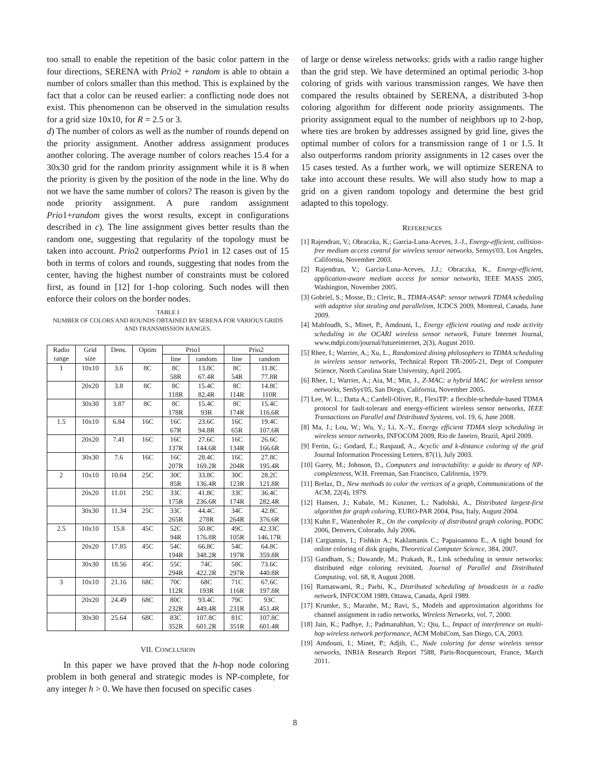too small to enable the repetition of the basic color pattern in the four directions, SERENA with Prio2 + random is able to obtain a number of colors smaller than this method. This is explained by the fact that a color can be reused earlier: a conflicting node does not exist. This phenomenon can be observed in the simulation results for a grid size 10x10, for R = 2.5 or 3.
d) The number of colors as well as the number of rounds depend on the priority assignment. Another address assignment produces another coloring. The average number of colors reaches 15.4 for a 30x30 grid for the random priority assignment while it is 8 when the priority is given by the position of the node in the line. Why do not we have the same number of colors? The reason is given by the node priority assignment. A pure random assignment Prio1+random gives the worst results, except in configurations described in c). The line assignment gives better results than the random one, suggesting that regularity of the topology must be taken into account. Prio2 outperforms Prio1 in 12 cases out of 15 both in terms of colors and rounds, suggesting that nodes from the center, having the highest number of constraints must be colored first, as found in [12] for 1-hop coloring. Such nodes will then enforce their colors on the border nodes.
TABLE I
NUMBER OF COLORS AND ROUNDS OBTAINED BY SERENA FOR VARIOUS GRIDS AND TRANSMISSION RANGES.
| Radio | Grid | Dens. | Optim | Prio1 | | Prio2 | |
| --- | --- | --- | --- | --- | --- | --- | --- |
| range | size | | | line | random | line | random |
| 1 | 10x10 | 3.6 | 8C | 8C | 13.8C | 8C | 11.8C |
| | | | | 58R | 67.4R | 54R | 77.8R |
| | 20x20 | 3.8 | 8C | 8C | 15.4C | 8C | 14.8C |
| | | | | 118R | 82.4R | 114R | 110R |
| | 30x30 | 3.87 | 8C | 8C | 15.4C | 8C | 15.4C |
| | | | | 178R | 93R | 174R | 116.6R |
| 1.5 | 10x10 | 6.84 | 16C | 16C | 23.6C | 16C | 19.4C |
| | | | | 67R | 94.8R | 65R | 107.6R |
| | 20x20 | 7.41 | 16C | 16C | 27.6C | 16C | 26.6C |
| | | | | 137R | 144.6R | 134R | 166.6R |
| | 30x30 | 7.6 | 16C | 16C | 28.4C | 16C | 27.8C |
| | | | | 207R | 169.2R | 204R | 195.4R |
| 2 | 10x10 | 10.04 | 25C | 30C | 33.8C | 30C | 28.2C |
| | | | | 85R | 136.4R | 123R | 121.8R |
| | 20x20 | 11.01 | 25C | 33C | 41.8C | 33C | 36.4C |
| | | | | 175R | 236.6R | 174R | 282.4R |
| | 30x30 | 11.34 | 25C | 33C | 44.4C | 34C | 42.8C |
| | | | | 265R | 278R | 264R | 376.6R |
| 2.5 | 10x10 | 15.8 | 45C | 52C | 50.8C | 49C | 42.33C |
| | | | | 94R | 176.8R | 105R | 146.17R |
| | 20x20 | 17.85 | 45C | 54C | 66.8C | 54C | 64.8C |
| | | | | 194R | 348.2R | 197R | 359.8R |
| | 30x30 | 18.56 | 45C | 55C | 74C | 58C | 73.6C |
| | | | | 294R | 422.2R | 297R | 440.8R |
| 3 | 10x10 | 21.16 | 68C | 70C | 68C | 71C | 67.6C |
| | | | | 112R | 193R | 116R | 197.8R |
| | 20x20 | 24.49 | 68C | 80C | 93.4C | 79C | 93C |
| | | | | 232R | 449.4R | 231R | 451.4R |
| | 30x30 | 25.64 | 68C | 83C | 107.8C | 81C | 107.8C |
| | | | | 352R | 601.2R | 351R | 601.4R |
VII. CONCLUSION
In this paper we have proved that the h-hop node coloring problem in both general and strategic modes is NP-complete, for any integer h > 0. We have then focused on specific cases
of large or dense wireless networks: grids with a radio range higher than the grid step. We have determined an optimal periodic 3-hop coloring of grids with various transmission ranges. We have then compared the results obtained by SERENA, a distributed 3-hop coloring algorithm for different node priority assignments. The priority assignment equal to the number of neighbors up to 2-hop, where ties are broken by addresses assigned by grid line, gives the optimal number of colors for a transmission range of 1 or 1.5. It also outperforms random priority assignments in 12 cases over the 15 cases tested. As a further work, we will optimize SERENA to take into account these results. We will also study how to map a grid on a given random topology and determine the best grid adapted to this topology.
REFERENCES
[1] Rajendran, V.; Obraczka, K.; Garcia-Luna-Aceves, J.-J., Energy-efficient, collision-free medium access control for wireless sensor networks, Sensys'03, Los Angeles, California, November 2003.
[2] Rajendran, V.; Garcia-Luna-Aceves, J.J.; Obraczka, K., Energy-efficient, application-aware medium access for sensor networks, IEEE MASS 2005, Washington, November 2005.
[3] Gobriel, S.; Mosse, D.; Cleric, R., TDMA-ASAP: sensor network TDMA scheduling with adaptive slot stealing and parallelism, ICDCS 2009, Montreal, Canada, June 2009.
[4] Mahfoudh, S., Minet, P., Amdouni, I., Energy efficient routing and node activity scheduling in the OCARI wireless sensor network, Future Internet Journal, www.mdpi.com/journal/futureinternet, 2(3), August 2010.
[5] Rhee, I.; Warrier, A.; Xu, L., Randomized dining philosophers to TDMA scheduling in wireless sensor networks, Technical Report TR-2005-21, Dept of Computer Science, North Carolina State University, April 2005.
[6] Rhee, I.; Warrier, A.; Aia, M.; Min, J., Z-MAC: a hybrid MAC for wireless sensor networks, SenSys'05, San Diego, California, November 2005.
[7] Lee, W. L.; Datta A.; Cardell-Oliver, R., FlexiTP: a flexible-schedule-based TDMA protocol for fault-tolerant and energy-efficient wireless sensor networks, IEEE Transactions on Parallel and Distributed Systems, vol. 19, 6, June 2008.
[8] Ma, J.; Lou, W.; Wu, Y.; Li, X.-Y., Energy efficient TDMA sleep scheduling in wireless sensor networks, INFOCOM 2009, Rio de Janeiro, Brazil, April 2009.
[9] Fertin, G.; Godard, E.; Raspaud, A., Acyclic and k-distance coloring of the grid Journal Information Processing Letters, 87(1), July 2003.
[10] Garey, M.; Johnson, D., Computers and intractability: a guide to theory of NP-completeness, W.H. Freeman, San Francisco, California, 1979.
[11] Brelaz, D., New methods to color the vertices of a graph, Communications of the ACM, 22(4), 1979.
[12] Hansen, J.; Kubale, M.; Kuszner, L.; Nadolski, A., Distributed largest-first algorithm for graph coloring, EURO-PAR 2004, Pisa, Italy, August 2004.
[13] Kuhn F., Wattenhofer R., On the complexity of distributed graph coloring, PODC 2006, Denvers, Colorado, July 2006.
[14] Cargiannis, I.; Fishkin A.; Kaklamanis C.; Papaioannou E., A tight bound for online coloring of disk graphs, Theoretical Computer Science, 384, 2007.
[15] Gandham, S.; Dawande, M.; Prakash, R., Link scheduling in sensor networks: distributed edge coloring revisited, Journal of Parallel and Distributed Computing, vol. 68, 8, August 2008.
[16] Ramaswami, R.; Parhi, K., Distributed scheduling of broadcasts in a radio network, INFOCOM 1989, Ottawa, Canada, April 1989.
[17] Krumke, S.; Marathe, M.; Ravi, S., Models and approximation algorithms for channel assignment in radio networks, Wireless Networks, vol. 7, 2000.
[18] Jain, K.; Padhye, J.; Padmanabhan, V.; Qiu, L., Impact of interference on multi-hop wireless network performance, ACM MobiCom, San Diego, CA, 2003.
[19] Amdouni, I.; Minet, P.; Adjih, C., Node coloring for dense wireless sensor networks, INRIA Research Report 7588, Paris-Rocquencourt, France, March 2011.
8